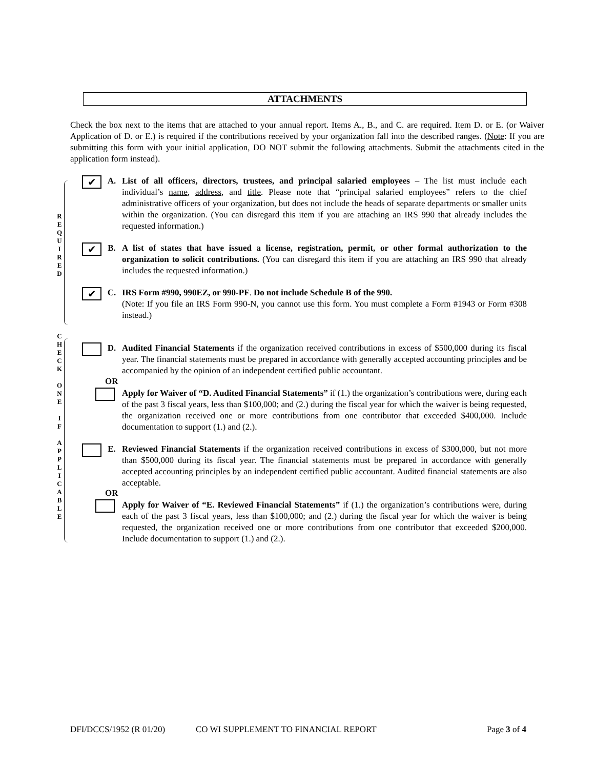ATTACHMENTS
Check the box next to the items that are attached to your annual report. Items A., B., and C. are required. Item D. or E. (or Waiver Application of D. or E.) is required if the contributions received by your organization fall into the described ranges. (Note: If you are submitting this form with your initial application, DO NOT submit the following attachments. Submit the attachments cited in the application form instead).
R
E
Q
U
I
R
E
D
C
H
E
C
K
O
N
E
I
F
A
P
P
L
I
C
A
B
L
E
✔
A. List of all officers, directors, trustees, and principal salaried employees – The list must include each individual’s name, address, and title. Please note that “principal salaried employees” refers to the chief administrative officers of your organization, but does not include the heads of separate departments or smaller units within the organization. (You can disregard this item if you are attaching an IRS 990 that already includes the requested information.)
✔
B. A list of states that have issued a license, registration, permit, or other formal authorization to the organization to solicit contributions. (You can disregard this item if you are attaching an IRS 990 that already includes the requested information.)
✔
C. IRS Form #990, 990EZ, or 990-PF. Do not include Schedule B of the 990.
(Note: If you file an IRS Form 990-N, you cannot use this form. You must complete a Form #1943 or Form #308 instead.)
D. Audited Financial Statements if the organization received contributions in excess of $500,000 during its fiscal year. The financial statements must be prepared in accordance with generally accepted accounting principles and be accompanied by the opinion of an independent certified public accountant.
OR
Apply for Waiver of “D. Audited Financial Statements” if (1.) the organization’s contributions were, during each of the past 3 fiscal years, less than $100,000; and (2.) during the fiscal year for which the waiver is being requested, the organization received one or more contributions from one contributor that exceeded $400,000. Include documentation to support (1.) and (2.).
E. Reviewed Financial Statements if the organization received contributions in excess of $300,000, but not more than $500,000 during its fiscal year. The financial statements must be prepared in accordance with generally accepted accounting principles by an independent certified public accountant. Audited financial statements are also acceptable.
OR
Apply for Waiver of “E. Reviewed Financial Statements” if (1.) the organization’s contributions were, during each of the past 3 fiscal years, less than $100,000; and (2.) during the fiscal year for which the waiver is being requested, the organization received one or more contributions from one contributor that exceeded $200,000. Include documentation to support (1.) and (2.).
DFI/DCCS/1952 (R 01/20) CO WI SUPPLEMENT TO FINANCIAL REPORT Page 3 of 4